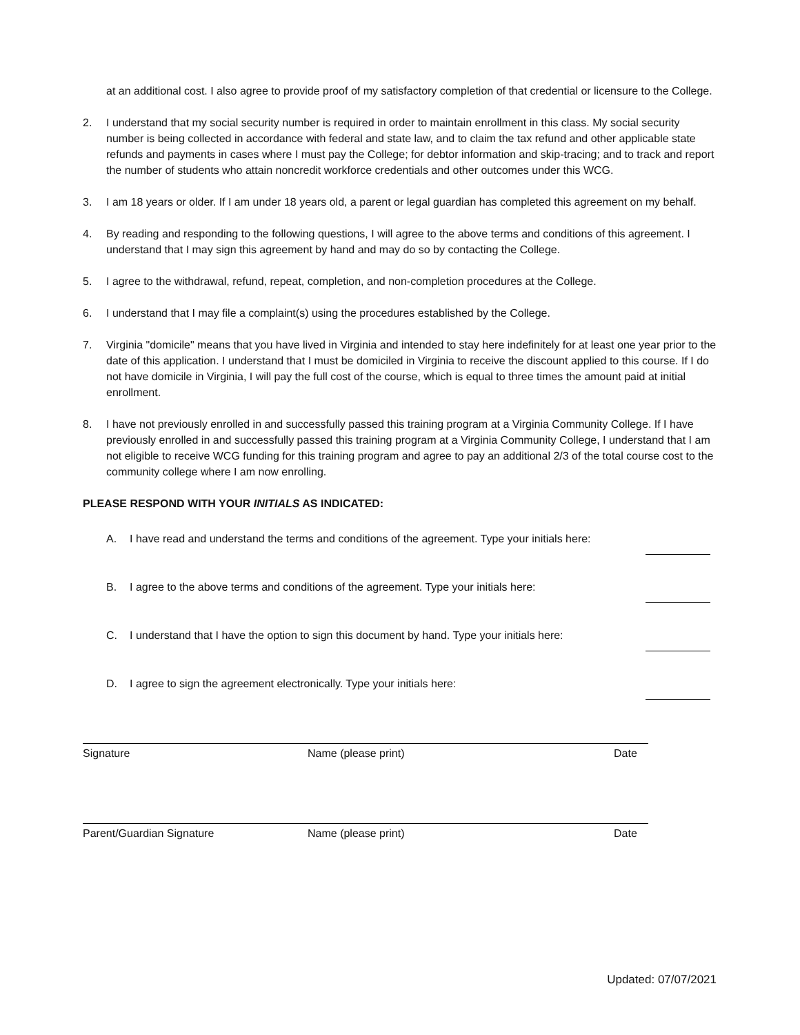at an additional cost. I also agree to provide proof of my satisfactory completion of that credential or licensure to the College.
2. I understand that my social security number is required in order to maintain enrollment in this class. My social security number is being collected in accordance with federal and state law, and to claim the tax refund and other applicable state refunds and payments in cases where I must pay the College; for debtor information and skip-tracing; and to track and report the number of students who attain noncredit workforce credentials and other outcomes under this WCG.
3. I am 18 years or older. If I am under 18 years old, a parent or legal guardian has completed this agreement on my behalf.
4. By reading and responding to the following questions, I will agree to the above terms and conditions of this agreement. I understand that I may sign this agreement by hand and may do so by contacting the College.
5. I agree to the withdrawal, refund, repeat, completion, and non-completion procedures at the College.
6. I understand that I may file a complaint(s) using the procedures established by the College.
7. Virginia "domicile" means that you have lived in Virginia and intended to stay here indefinitely for at least one year prior to the date of this application. I understand that I must be domiciled in Virginia to receive the discount applied to this course. If I do not have domicile in Virginia, I will pay the full cost of the course, which is equal to three times the amount paid at initial enrollment.
8. I have not previously enrolled in and successfully passed this training program at a Virginia Community College. If I have previously enrolled in and successfully passed this training program at a Virginia Community College, I understand that I am not eligible to receive WCG funding for this training program and agree to pay an additional 2/3 of the total course cost to the community college where I am now enrolling.
PLEASE RESPOND WITH YOUR INITIALS AS INDICATED:
A. I have read and understand the terms and conditions of the agreement. Type your initials here:
B. I agree to the above terms and conditions of the agreement. Type your initials here:
C. I understand that I have the option to sign this document by hand. Type your initials here:
D. I agree to sign the agreement electronically. Type your initials here:
Signature Name (please print) Date
Parent/Guardian Signature Name (please print) Date
Updated: 07/07/2021